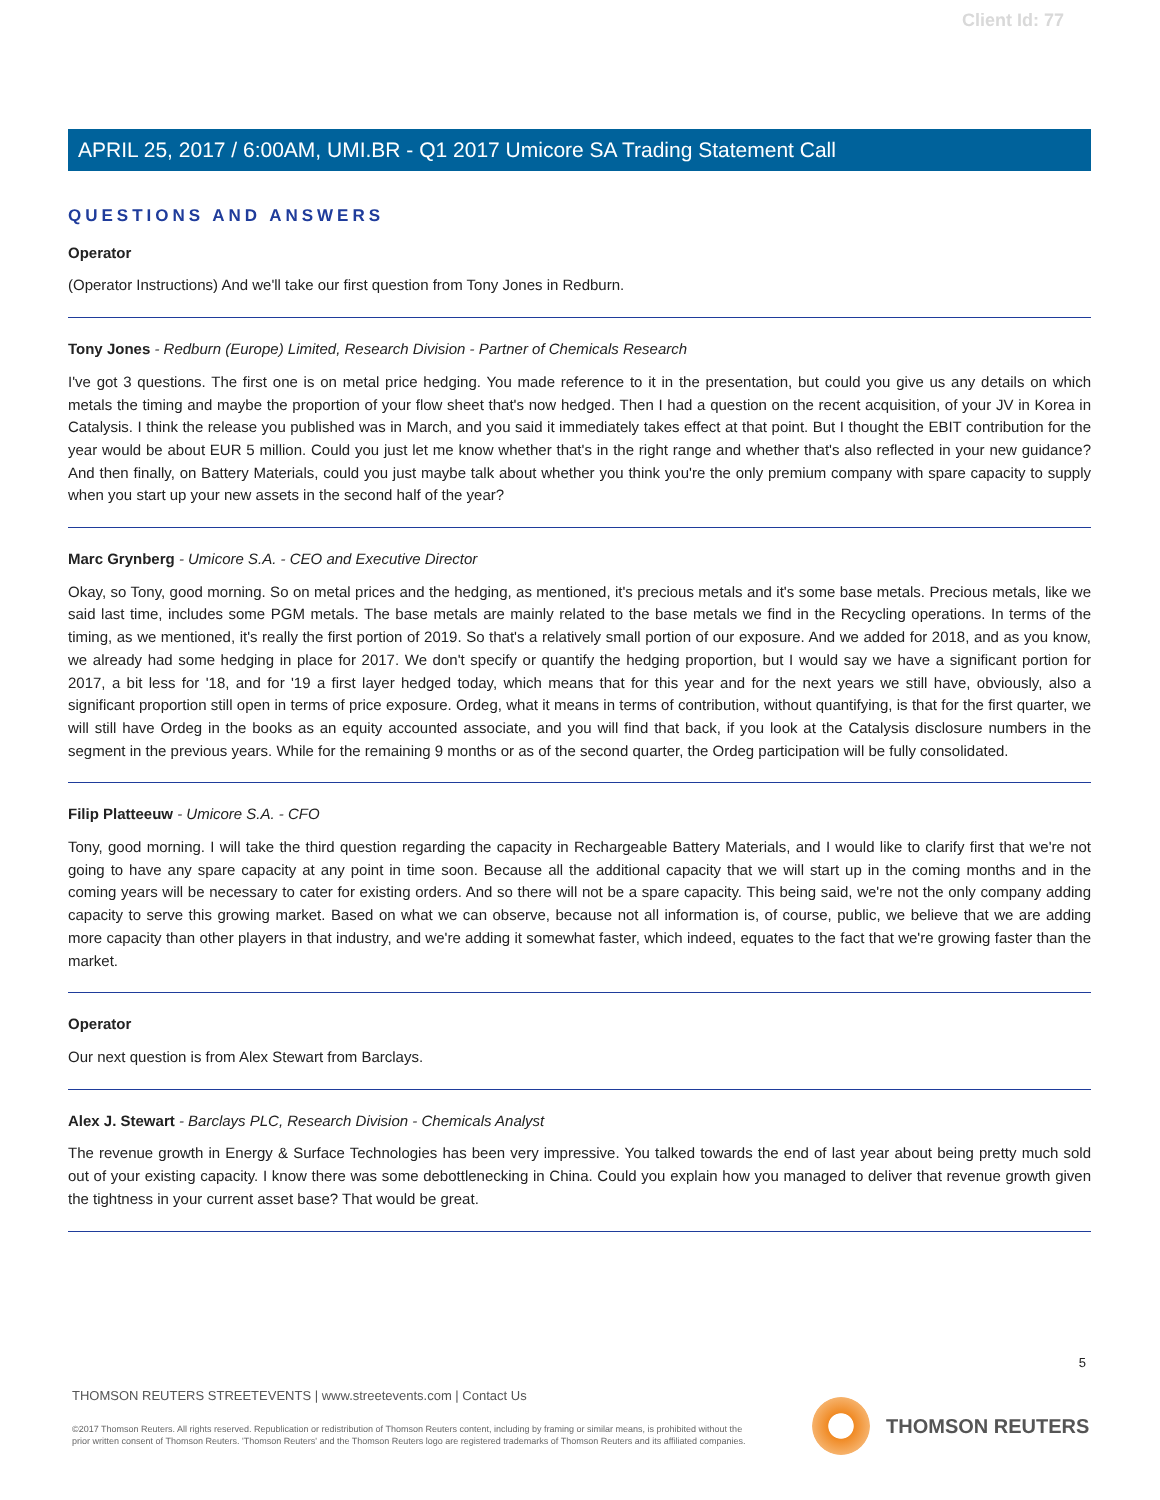Client Id: 77
APRIL 25, 2017 / 6:00AM, UMI.BR - Q1 2017 Umicore SA Trading Statement Call
QUESTIONS AND ANSWERS
Operator
(Operator Instructions) And we'll take our first question from Tony Jones in Redburn.
Tony Jones - Redburn (Europe) Limited, Research Division - Partner of Chemicals Research
I've got 3 questions. The first one is on metal price hedging. You made reference to it in the presentation, but could you give us any details on which metals the timing and maybe the proportion of your flow sheet that's now hedged. Then I had a question on the recent acquisition, of your JV in Korea in Catalysis. I think the release you published was in March, and you said it immediately takes effect at that point. But I thought the EBIT contribution for the year would be about EUR 5 million. Could you just let me know whether that's in the right range and whether that's also reflected in your new guidance? And then finally, on Battery Materials, could you just maybe talk about whether you think you're the only premium company with spare capacity to supply when you start up your new assets in the second half of the year?
Marc Grynberg - Umicore S.A. - CEO and Executive Director
Okay, so Tony, good morning. So on metal prices and the hedging, as mentioned, it's precious metals and it's some base metals. Precious metals, like we said last time, includes some PGM metals. The base metals are mainly related to the base metals we find in the Recycling operations. In terms of the timing, as we mentioned, it's really the first portion of 2019. So that's a relatively small portion of our exposure. And we added for 2018, and as you know, we already had some hedging in place for 2017. We don't specify or quantify the hedging proportion, but I would say we have a significant portion for 2017, a bit less for '18, and for '19 a first layer hedged today, which means that for this year and for the next years we still have, obviously, also a significant proportion still open in terms of price exposure. Ordeg, what it means in terms of contribution, without quantifying, is that for the first quarter, we will still have Ordeg in the books as an equity accounted associate, and you will find that back, if you look at the Catalysis disclosure numbers in the segment in the previous years. While for the remaining 9 months or as of the second quarter, the Ordeg participation will be fully consolidated.
Filip Platteeuw - Umicore S.A. - CFO
Tony, good morning. I will take the third question regarding the capacity in Rechargeable Battery Materials, and I would like to clarify first that we're not going to have any spare capacity at any point in time soon. Because all the additional capacity that we will start up in the coming months and in the coming years will be necessary to cater for existing orders. And so there will not be a spare capacity. This being said, we're not the only company adding capacity to serve this growing market. Based on what we can observe, because not all information is, of course, public, we believe that we are adding more capacity than other players in that industry, and we're adding it somewhat faster, which indeed, equates to the fact that we're growing faster than the market.
Operator
Our next question is from Alex Stewart from Barclays.
Alex J. Stewart - Barclays PLC, Research Division - Chemicals Analyst
The revenue growth in Energy & Surface Technologies has been very impressive. You talked towards the end of last year about being pretty much sold out of your existing capacity. I know there was some debottlenecking in China. Could you explain how you managed to deliver that revenue growth given the tightness in your current asset base? That would be great.
5
THOMSON REUTERS STREETEVENTS | www.streetevents.com | Contact Us
©2017 Thomson Reuters. All rights reserved. Republication or redistribution of Thomson Reuters content, including by framing or similar means, is prohibited without the prior written consent of Thomson Reuters. 'Thomson Reuters' and the Thomson Reuters logo are registered trademarks of Thomson Reuters and its affiliated companies.
THOMSON REUTERS